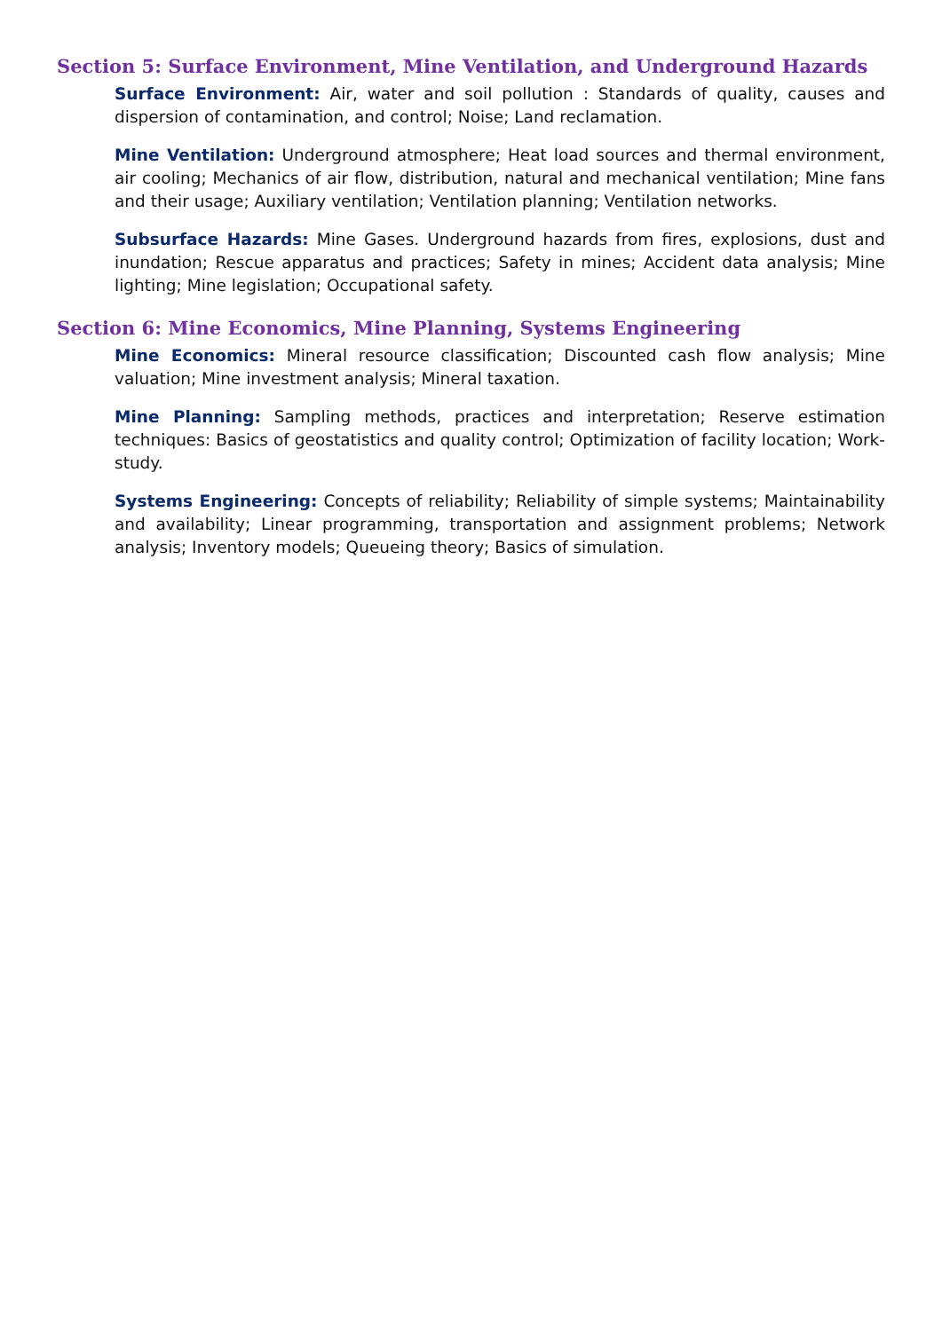Section 5: Surface Environment, Mine Ventilation, and Underground Hazards
Surface Environment: Air, water and soil pollution : Standards of quality, causes and dispersion of contamination, and control; Noise; Land reclamation.
Mine Ventilation: Underground atmosphere; Heat load sources and thermal environment, air cooling; Mechanics of air flow, distribution, natural and mechanical ventilation; Mine fans and their usage; Auxiliary ventilation; Ventilation planning; Ventilation networks.
Subsurface Hazards: Mine Gases. Underground hazards from fires, explosions, dust and inundation; Rescue apparatus and practices; Safety in mines; Accident data analysis; Mine lighting; Mine legislation; Occupational safety.
Section 6: Mine Economics, Mine Planning, Systems Engineering
Mine Economics: Mineral resource classification; Discounted cash flow analysis; Mine valuation; Mine investment analysis; Mineral taxation.
Mine Planning: Sampling methods, practices and interpretation; Reserve estimation techniques: Basics of geostatistics and quality control; Optimization of facility location; Work-study.
Systems Engineering: Concepts of reliability; Reliability of simple systems; Maintainability and availability; Linear programming, transportation and assignment problems; Network analysis; Inventory models; Queueing theory; Basics of simulation.